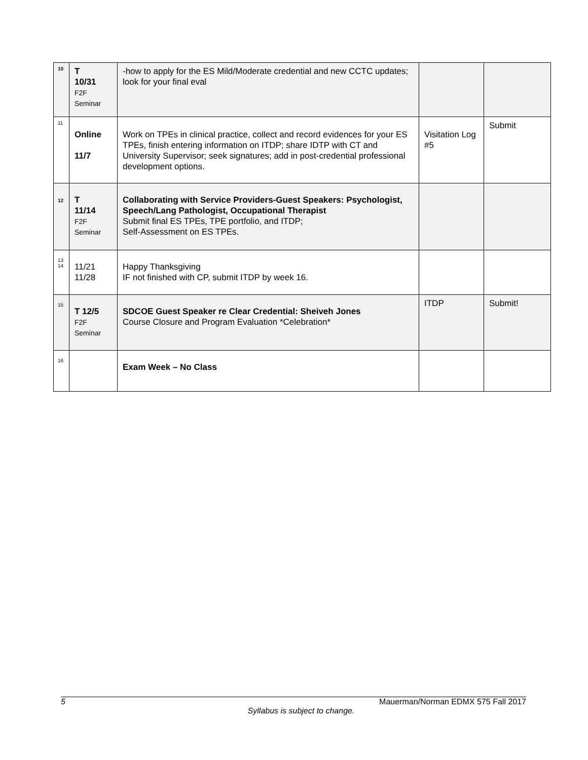| 10 | T 10/31 F2F Seminar | -how to apply for the ES Mild/Moderate credential and new CCTC updates; look for your final eval | | |
| 11 | Online 11/7 | Work on TPEs in clinical practice, collect and record evidences for your ES TPEs, finish entering information on ITDP; share IDTP with CT and University Supervisor; seek signatures; add in post-credential professional development options. | Visitation Log #5 | Submit |
| 12 | T 11/14 F2F Seminar | Collaborating with Service Providers-Guest Speakers: Psychologist, Speech/Lang Pathologist, Occupational Therapist Submit final ES TPEs, TPE portfolio, and ITDP; Self-Assessment on ES TPEs. | | |
| 13 14 | 11/21 11/28 | Happy Thanksgiving IF not finished with CP, submit ITDP by week 16. | | |
| 15 | T 12/5 F2F Seminar | SDCOE Guest Speaker re Clear Credential: Sheiveh Jones Course Closure and Program Evaluation *Celebration* | ITDP | Submit! |
| 16 | | Exam Week – No Class | | |
5 Mauerman/Norman EDMX 575 Fall 2017
Syllabus is subject to change.